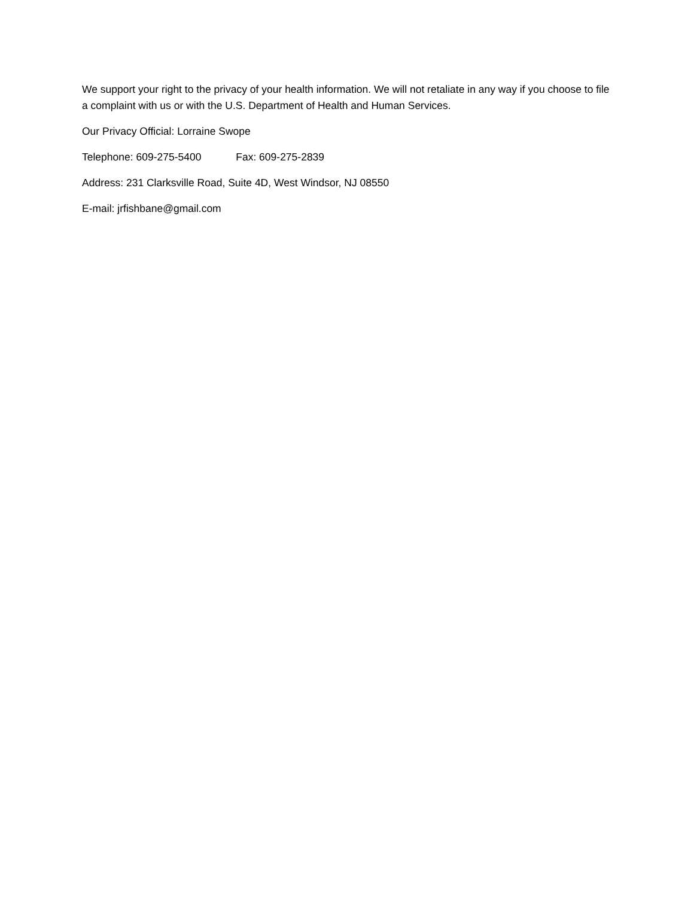We support your right to the privacy of your health information. We will not retaliate in any way if you choose to file a complaint with us or with the U.S. Department of Health and Human Services.
Our Privacy Official: Lorraine Swope
Telephone: 609-275-5400 Fax: 609-275-2839
Address: 231 Clarksville Road, Suite 4D, West Windsor, NJ 08550
E-mail: jrfishbane@gmail.com